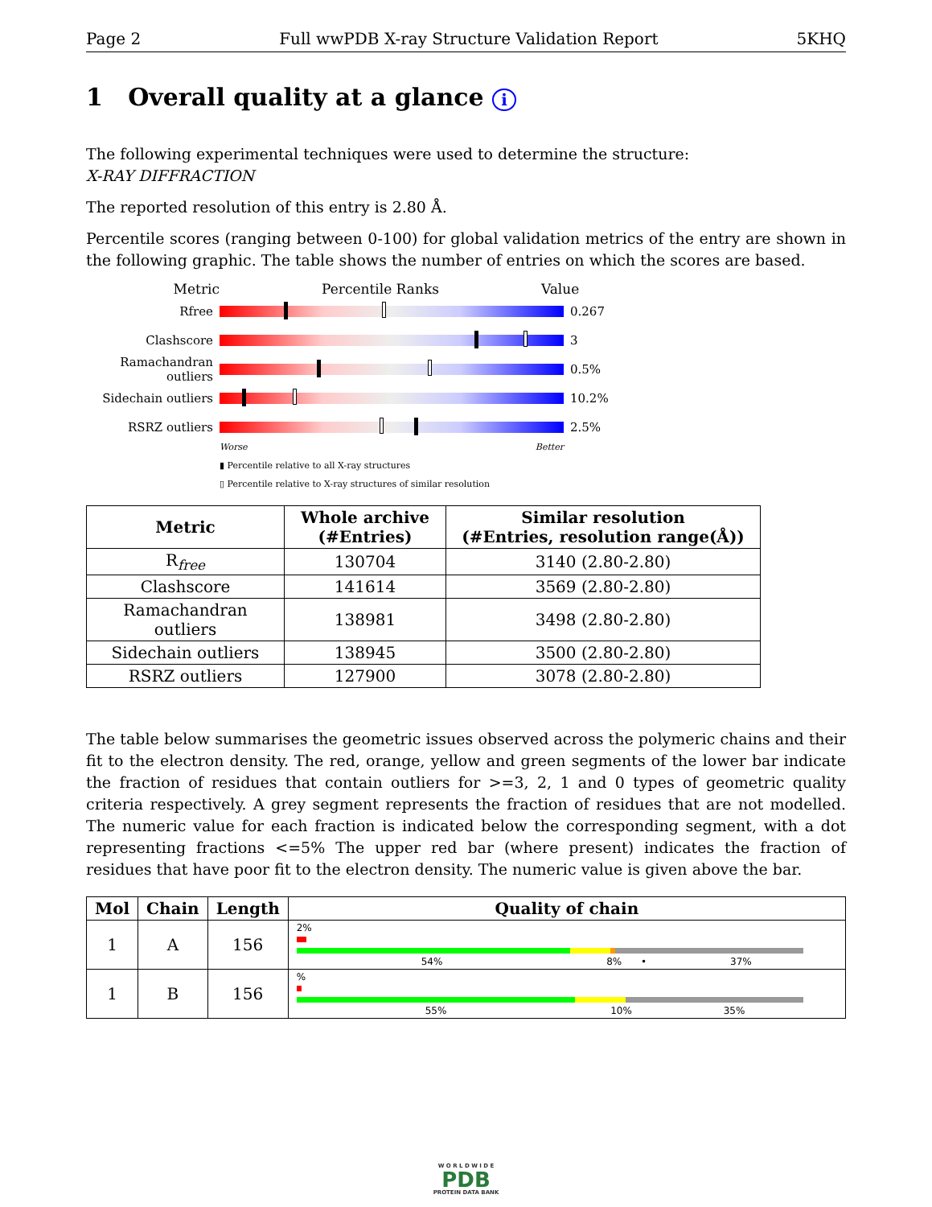Page 2 Full wwPDB X-ray Structure Validation Report 5KHQ
1 Overall quality at a glance i
The following experimental techniques were used to determine the structure:
X-RAY DIFFRACTION
The reported resolution of this entry is 2.80 Å.
Percentile scores (ranging between 0-100) for global validation metrics of the entry are shown in the following graphic. The table shows the number of entries on which the scores are based.
Metric Percentile Ranks Value
Rfree 0.267
Clashscore 3
Ramachandran outliers
0.5%
Sidechain outliers
10.2%
RSRZ outliers 2.5%
Worse Better
▮ Percentile relative to all X-ray structures
▯ Percentile relative to X-ray structures of similar resolution
| Metric | Whole archive (#Entries) | Similar resolution (#Entries, resolution range(Å)) |
| --- | --- | --- |
| R<sub>free</sub> | 130704 | 3140 (2.80-2.80) |
| Clashscore | 141614 | 3569 (2.80-2.80) |
| Ramachandran outliers | 138981 | 3498 (2.80-2.80) |
| Sidechain outliers | 138945 | 3500 (2.80-2.80) |
| RSRZ outliers | 127900 | 3078 (2.80-2.80) |
The table below summarises the geometric issues observed across the polymeric chains and their fit to the electron density. The red, orange, yellow and green segments of the lower bar indicate the fraction of residues that contain outliers for >=3, 2, 1 and 0 types of geometric quality criteria respectively. A grey segment represents the fraction of residues that are not modelled. The numeric value for each fraction is indicated below the corresponding segment, with a dot representing fractions <=5% The upper red bar (where present) indicates the fraction of residues that have poor fit to the electron density. The numeric value is given above the bar.
| Mol | Chain | Length | Quality of chain |
| --- | --- | --- | --- |
| 1 | A | 156 | 2% 54% 8% • 37% |
| 1 | B | 156 | % 55% 10% 35% |
W O R L D W I D E
PDB
PROTEIN DATA BANK